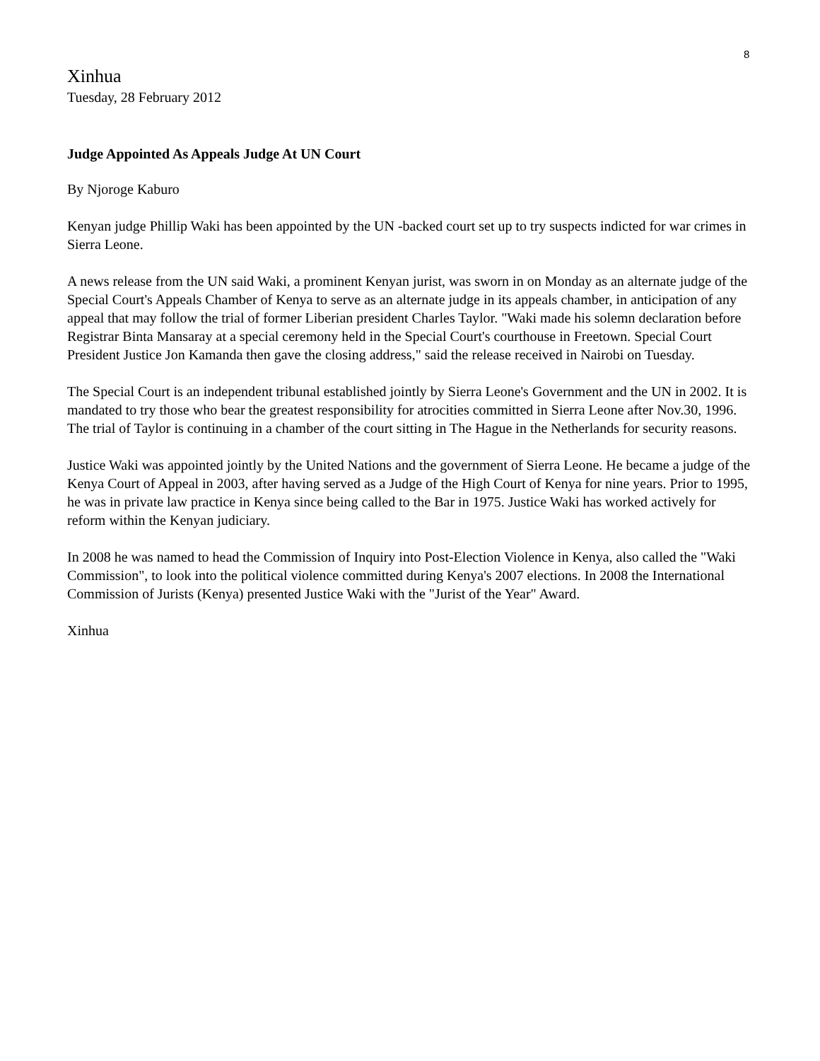8
Xinhua
Tuesday, 28 February 2012
Judge Appointed As Appeals Judge At UN Court
By Njoroge Kaburo
Kenyan judge Phillip Waki has been appointed by the UN -backed court set up to try suspects indicted for war crimes in Sierra Leone.
A news release from the UN said Waki, a prominent Kenyan jurist, was sworn in on Monday as an alternate judge of the Special Court's Appeals Chamber of Kenya to serve as an alternate judge in its appeals chamber, in anticipation of any appeal that may follow the trial of former Liberian president Charles Taylor. "Waki made his solemn declaration before Registrar Binta Mansaray at a special ceremony held in the Special Court's courthouse in Freetown. Special Court President Justice Jon Kamanda then gave the closing address," said the release received in Nairobi on Tuesday.
The Special Court is an independent tribunal established jointly by Sierra Leone's Government and the UN in 2002. It is mandated to try those who bear the greatest responsibility for atrocities committed in Sierra Leone after Nov.30, 1996. The trial of Taylor is continuing in a chamber of the court sitting in The Hague in the Netherlands for security reasons.
Justice Waki was appointed jointly by the United Nations and the government of Sierra Leone. He became a judge of the Kenya Court of Appeal in 2003, after having served as a Judge of the High Court of Kenya for nine years. Prior to 1995, he was in private law practice in Kenya since being called to the Bar in 1975. Justice Waki has worked actively for reform within the Kenyan judiciary.
In 2008 he was named to head the Commission of Inquiry into Post-Election Violence in Kenya, also called the "Waki Commission", to look into the political violence committed during Kenya's 2007 elections. In 2008 the International Commission of Jurists (Kenya) presented Justice Waki with the "Jurist of the Year" Award.
Xinhua